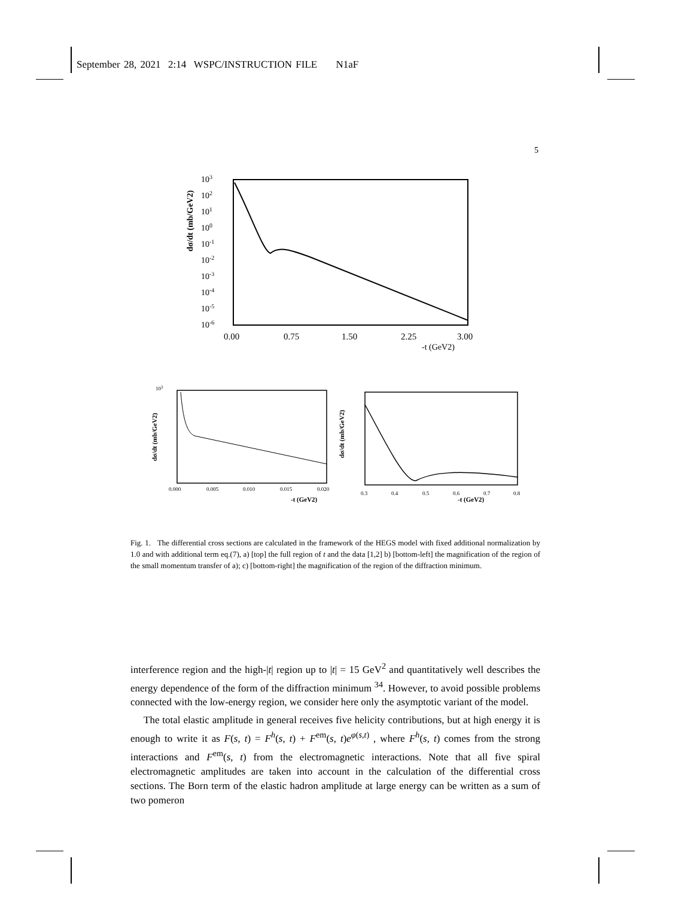September 28, 2021 2:14 WSPC/INSTRUCTION FILE N1aF
5
103
102
101
100
10-1
10-2
10-3
10-4
10-5
10-6
dσ/dt (mb/GeV2)
0.00
0.75
1.50
2.25
3.00
-t (GeV2)
103
dσ/dt (mb/GeV2)
0.000
0.005
0.010
0.015
0.020
-t (GeV2)
dσ/dt (mb/GeV2)
0.3
0.4
0.5
0.6
0.7
0.8
-t (GeV2)
Fig. 1. The differential cross sections are calculated in the framework of the HEGS model with fixed additional normalization by 1.0 and with additional term eq.(7), a) [top] the full region of t and the data [1,2] b) [bottom-left] the magnification of the region of the small momentum transfer of a); c) [bottom-right] the magnification of the region of the diffraction minimum.
interference region and the high-|t| region up to |t| = 15 GeV<sup>2</sup> and quantitatively well describes the energy dependence of the form of the diffraction minimum <sup>34</sup>. However, to avoid possible problems connected with the low-energy region, we consider here only the asymptotic variant of the model.
The total elastic amplitude in general receives five helicity contributions, but at high energy it is enough to write it as F(s, t) = F<sup>h</sup>(s, t) + F<sup>em</sup>(s, t)e<sup>φ(s,t)</sup> , where F<sup>h</sup>(s, t) comes from the strong interactions and F<sup>em</sup>(s, t) from the electromagnetic interactions. Note that all five spiral electromagnetic amplitudes are taken into account in the calculation of the differential cross sections. The Born term of the elastic hadron amplitude at large energy can be written as a sum of two pomeron